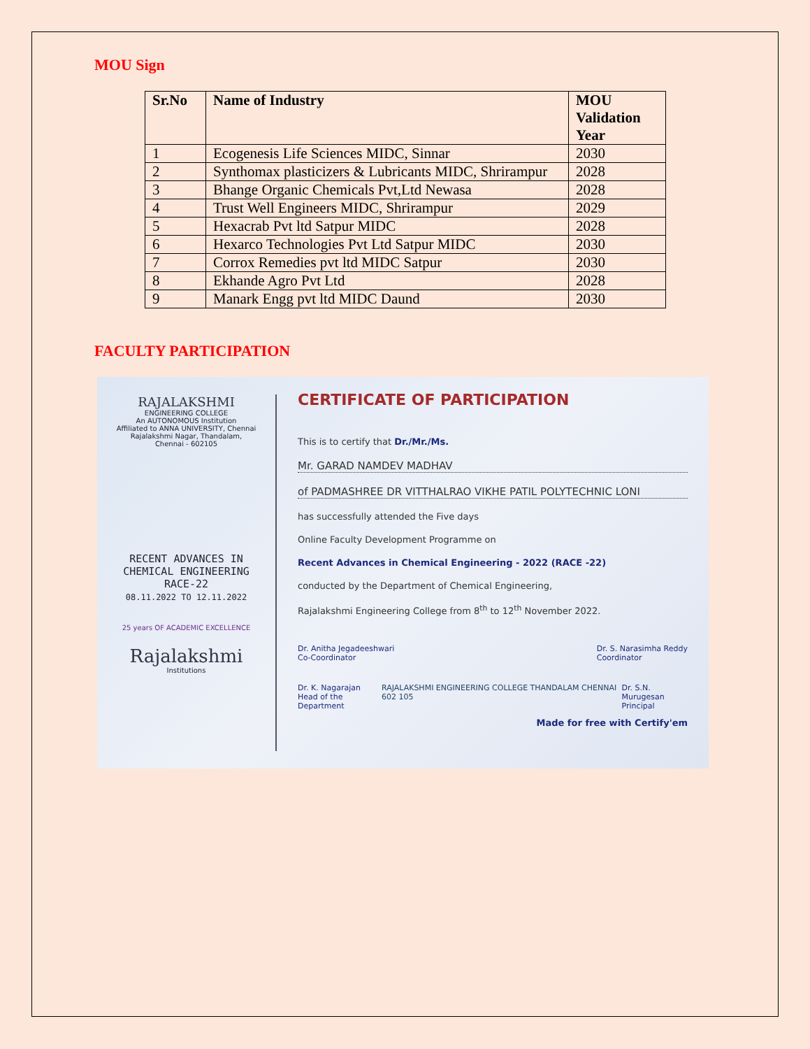MOU Sign
| Sr.No | Name of Industry | MOU Validation Year |
| --- | --- | --- |
| 1 | Ecogenesis Life Sciences MIDC, Sinnar | 2030 |
| 2 | Synthomax plasticizers & Lubricants MIDC, Shrirampur | 2028 |
| 3 | Bhange Organic Chemicals Pvt,Ltd Newasa | 2028 |
| 4 | Trust Well Engineers MIDC, Shrirampur | 2029 |
| 5 | Hexacrab Pvt ltd Satpur MIDC | 2028 |
| 6 | Hexarco Technologies Pvt Ltd Satpur MIDC | 2030 |
| 7 | Corrox Remedies pvt ltd MIDC Satpur | 2030 |
| 8 | Ekhande Agro Pvt Ltd | 2028 |
| 9 | Manark Engg pvt ltd MIDC Daund | 2030 |
FACULTY PARTICIPATION
RAJALAKSHMI
ENGINEERING COLLEGE
An AUTONOMOUS Institution
Affiliated to ANNA UNIVERSITY, Chennai
Rajalakshmi Nagar, Thandalam,
Chennai - 602105
RECENT ADVANCES IN
CHEMICAL ENGINEERING
RACE-22
08.11.2022 TO 12.11.2022
25 years OF ACADEMIC EXCELLENCE
Rajalakshmi
Institutions
CERTIFICATE OF PARTICIPATION
This is to certify that Dr./Mr./Ms.
Mr. GARAD NAMDEV MADHAV
of PADMASHREE DR VITTHALRAO VIKHE PATIL POLYTECHNIC LONI
has successfully attended the Five days
Online Faculty Development Programme on
Recent Advances in Chemical Engineering - 2022 (RACE -22)
conducted by the Department of Chemical Engineering,
Rajalakshmi Engineering College from 8<sup>th</sup> to 12<sup>th</sup> November 2022.
Dr. Anitha Jegadeeshwari
Co-Coordinator
Dr. S. Narasimha Reddy
Coordinator
Dr. K. Nagarajan
Head of the Department
RAJALAKSHMI ENGINEERING COLLEGE THANDALAM CHENNAI 602 105
Dr. S.N. Murugesan
Principal
Made for free with Certify'em